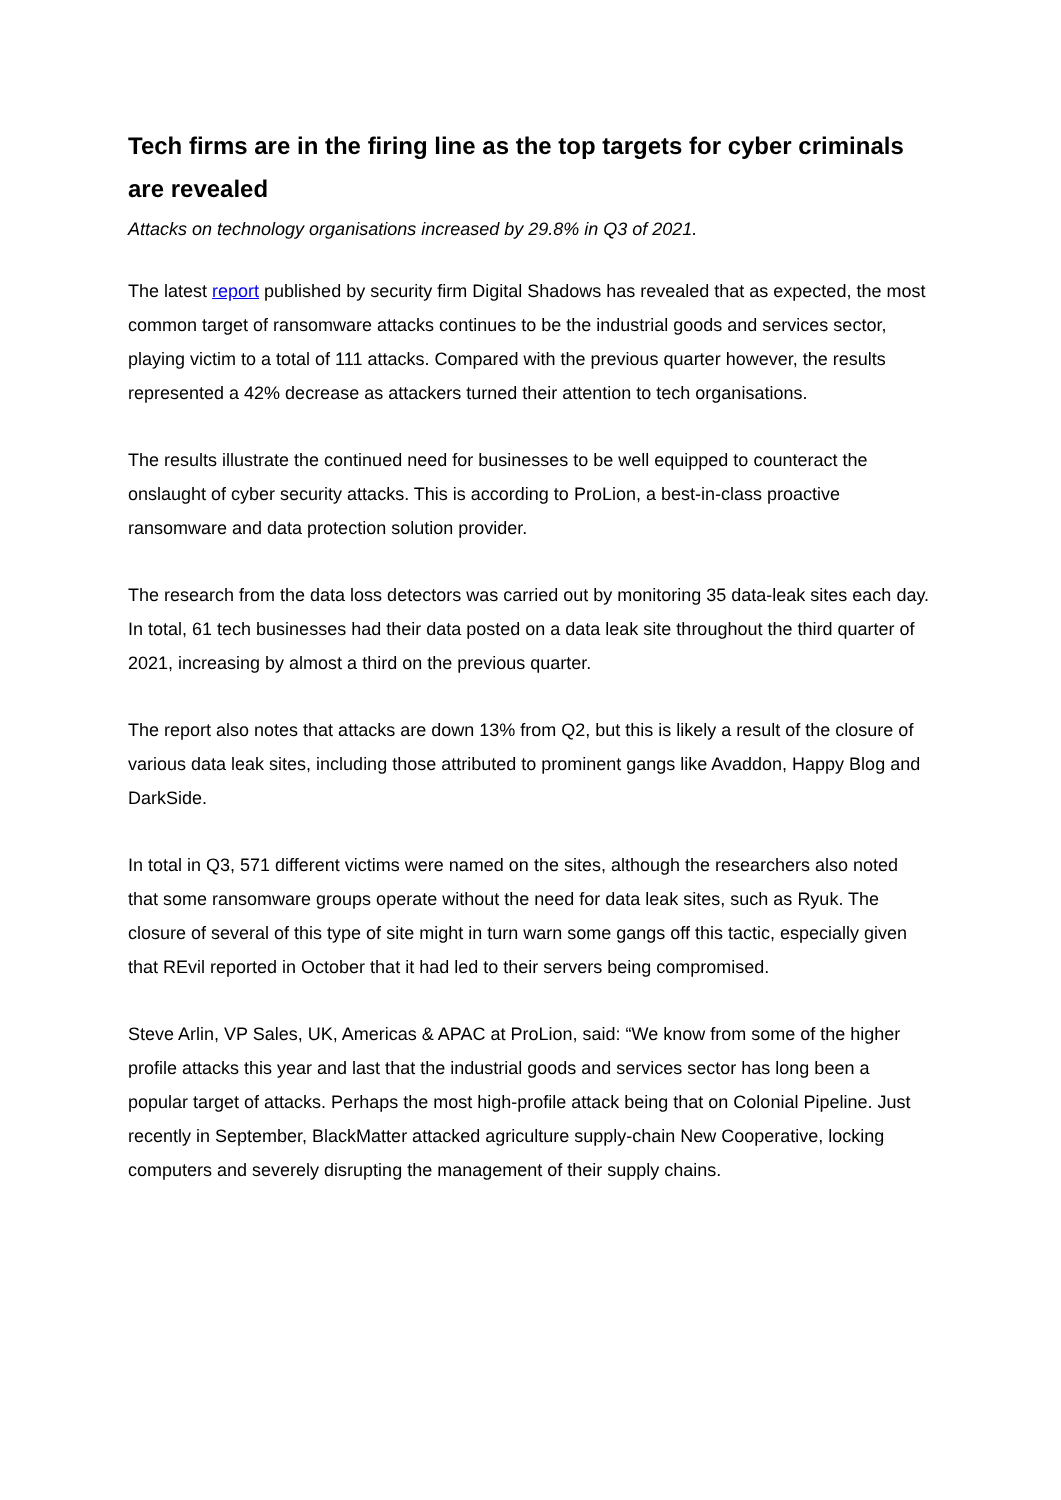Tech firms are in the firing line as the top targets for cyber criminals are revealed
Attacks on technology organisations increased by 29.8% in Q3 of 2021.
The latest report published by security firm Digital Shadows has revealed that as expected, the most common target of ransomware attacks continues to be the industrial goods and services sector, playing victim to a total of 111 attacks. Compared with the previous quarter however, the results represented a 42% decrease as attackers turned their attention to tech organisations.
The results illustrate the continued need for businesses to be well equipped to counteract the onslaught of cyber security attacks. This is according to ProLion, a best-in-class proactive ransomware and data protection solution provider.
The research from the data loss detectors was carried out by monitoring 35 data-leak sites each day. In total, 61 tech businesses had their data posted on a data leak site throughout the third quarter of 2021, increasing by almost a third on the previous quarter.
The report also notes that attacks are down 13% from Q2, but this is likely a result of the closure of various data leak sites, including those attributed to prominent gangs like Avaddon, Happy Blog and DarkSide.
In total in Q3, 571 different victims were named on the sites, although the researchers also noted that some ransomware groups operate without the need for data leak sites, such as Ryuk. The closure of several of this type of site might in turn warn some gangs off this tactic, especially given that REvil reported in October that it had led to their servers being compromised.
Steve Arlin, VP Sales, UK, Americas & APAC at ProLion, said: “We know from some of the higher profile attacks this year and last that the industrial goods and services sector has long been a popular target of attacks. Perhaps the most high-profile attack being that on Colonial Pipeline. Just recently in September, BlackMatter attacked agriculture supply-chain New Cooperative, locking computers and severely disrupting the management of their supply chains.